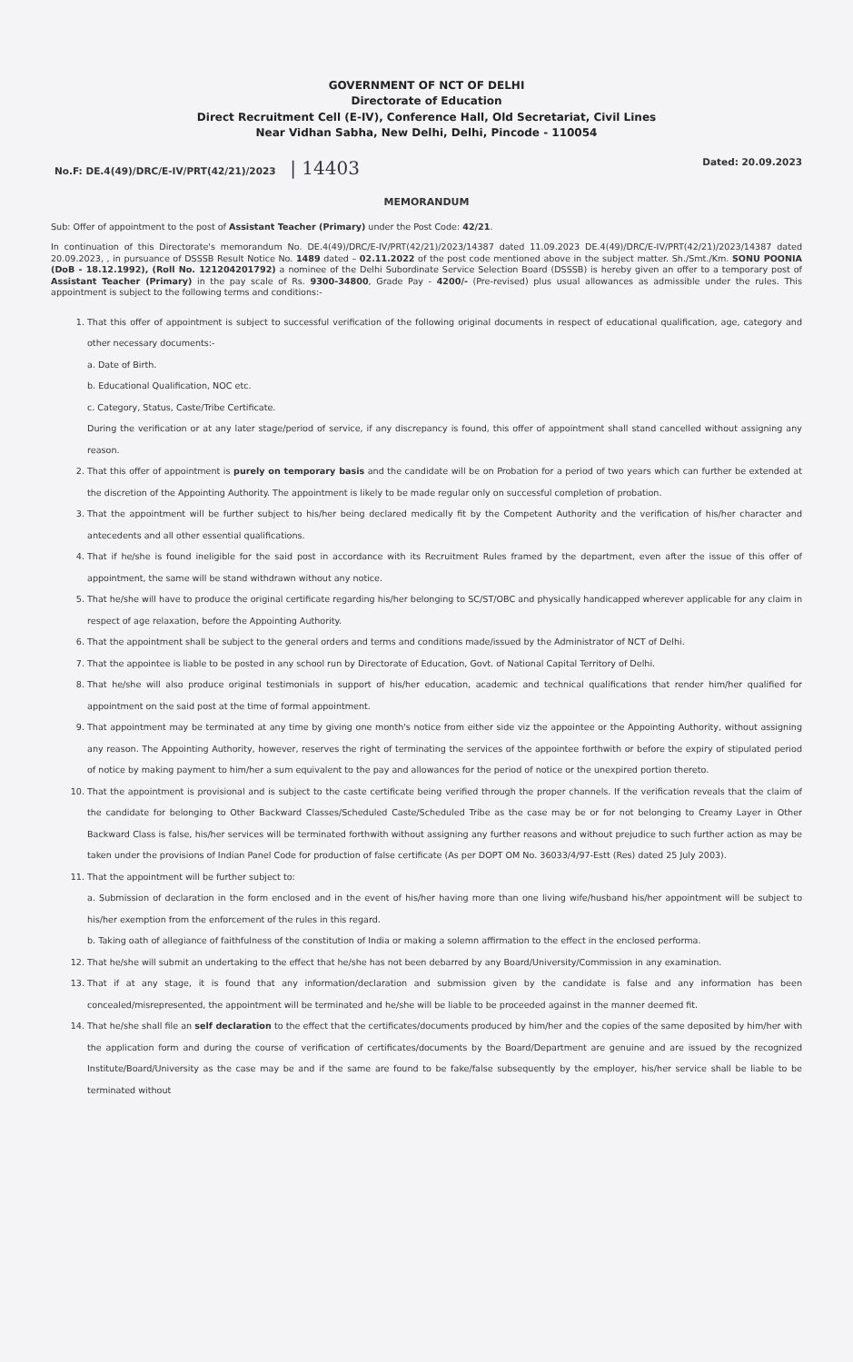GOVERNMENT OF NCT OF DELHI
Directorate of Education
Direct Recruitment Cell (E-IV), Conference Hall, Old Secretariat, Civil Lines
Near Vidhan Sabha, New Delhi, Delhi, Pincode - 110054
No.F: DE.4(49)/DRC/E-IV/PRT(42/21)/2023 | 14403 Dated: 20.09.2023
MEMORANDUM
Sub: Offer of appointment to the post of Assistant Teacher (Primary) under the Post Code: 42/21.
In continuation of this Directorate's memorandum No. DE.4(49)/DRC/E-IV/PRT(42/21)/2023/14387 dated 11.09.2023 DE.4(49)/DRC/E-IV/PRT(42/21)/2023/14387 dated 20.09.2023, , in pursuance of DSSSB Result Notice No. 1489 dated – 02.11.2022 of the post code mentioned above in the subject matter. Sh./Smt./Km. SONU POONIA (DoB - 18.12.1992), (Roll No. 121204201792) a nominee of the Delhi Subordinate Service Selection Board (DSSSB) is hereby given an offer to a temporary post of Assistant Teacher (Primary) in the pay scale of Rs. 9300-34800, Grade Pay - 4200/- (Pre-revised) plus usual allowances as admissible under the rules. This appointment is subject to the following terms and conditions:-
1. That this offer of appointment is subject to successful verification of the following original documents in respect of educational qualification, age, category and other necessary documents:-
a. Date of Birth.
b. Educational Qualification, NOC etc.
c. Category, Status, Caste/Tribe Certificate.
During the verification or at any later stage/period of service, if any discrepancy is found, this offer of appointment shall stand cancelled without assigning any reason.
2. That this offer of appointment is purely on temporary basis and the candidate will be on Probation for a period of two years which can further be extended at the discretion of the Appointing Authority. The appointment is likely to be made regular only on successful completion of probation.
3. That the appointment will be further subject to his/her being declared medically fit by the Competent Authority and the verification of his/her character and antecedents and all other essential qualifications.
4. That if he/she is found ineligible for the said post in accordance with its Recruitment Rules framed by the department, even after the issue of this offer of appointment, the same will be stand withdrawn without any notice.
5. That he/she will have to produce the original certificate regarding his/her belonging to SC/ST/OBC and physically handicapped wherever applicable for any claim in respect of age relaxation, before the Appointing Authority.
6. That the appointment shall be subject to the general orders and terms and conditions made/issued by the Administrator of NCT of Delhi.
7. That the appointee is liable to be posted in any school run by Directorate of Education, Govt. of National Capital Territory of Delhi.
8. That he/she will also produce original testimonials in support of his/her education, academic and technical qualifications that render him/her qualified for appointment on the said post at the time of formal appointment.
9. That appointment may be terminated at any time by giving one month's notice from either side viz the appointee or the Appointing Authority, without assigning any reason. The Appointing Authority, however, reserves the right of terminating the services of the appointee forthwith or before the expiry of stipulated period of notice by making payment to him/her a sum equivalent to the pay and allowances for the period of notice or the unexpired portion thereto.
10. That the appointment is provisional and is subject to the caste certificate being verified through the proper channels. If the verification reveals that the claim of the candidate for belonging to Other Backward Classes/Scheduled Caste/Scheduled Tribe as the case may be or for not belonging to Creamy Layer in Other Backward Class is false, his/her services will be terminated forthwith without assigning any further reasons and without prejudice to such further action as may be taken under the provisions of Indian Panel Code for production of false certificate (As per DOPT OM No. 36033/4/97-Estt (Res) dated 25 July 2003).
11. That the appointment will be further subject to:
a. Submission of declaration in the form enclosed and in the event of his/her having more than one living wife/husband his/her appointment will be subject to his/her exemption from the enforcement of the rules in this regard.
b. Taking oath of allegiance of faithfulness of the constitution of India or making a solemn affirmation to the effect in the enclosed performa.
12. That he/she will submit an undertaking to the effect that he/she has not been debarred by any Board/University/Commission in any examination.
13. That if at any stage, it is found that any information/declaration and submission given by the candidate is false and any information has been concealed/misrepresented, the appointment will be terminated and he/she will be liable to be proceeded against in the manner deemed fit.
14. That he/she shall file an self declaration to the effect that the certificates/documents produced by him/her and the copies of the same deposited by him/her with the application form and during the course of verification of certificates/documents by the Board/Department are genuine and are issued by the recognized Institute/Board/University as the case may be and if the same are found to be fake/false subsequently by the employer, his/her service shall be liable to be terminated without